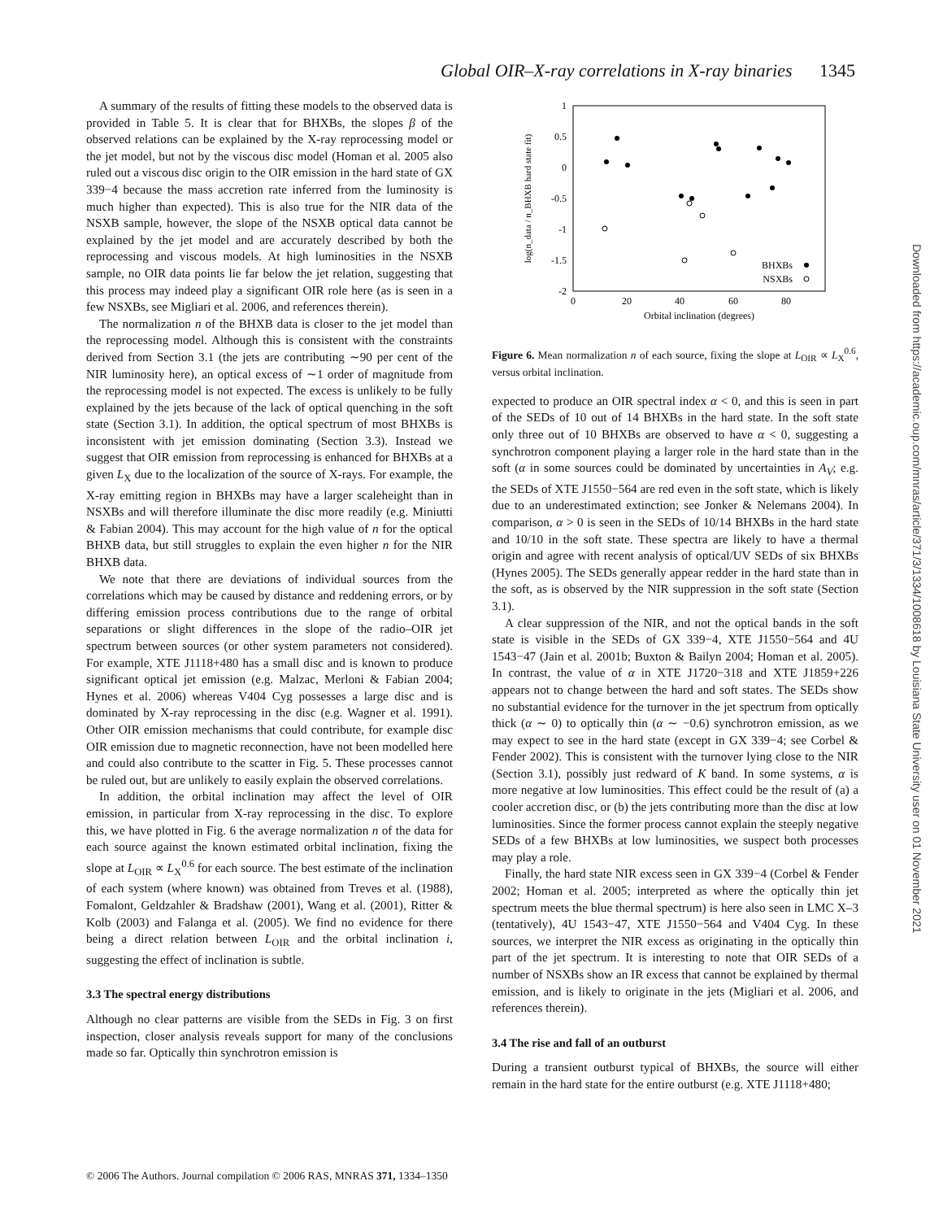Global OIR–X-ray correlations in X-ray binaries 1345
A summary of the results of fitting these models to the observed data is provided in Table 5. It is clear that for BHXBs, the slopes β of the observed relations can be explained by the X-ray reprocessing model or the jet model, but not by the viscous disc model (Homan et al. 2005 also ruled out a viscous disc origin to the OIR emission in the hard state of GX 339−4 because the mass accretion rate inferred from the luminosity is much higher than expected). This is also true for the NIR data of the NSXB sample, however, the slope of the NSXB optical data cannot be explained by the jet model and are accurately described by both the reprocessing and viscous models. At high luminosities in the NSXB sample, no OIR data points lie far below the jet relation, suggesting that this process may indeed play a significant OIR role here (as is seen in a few NSXBs, see Migliari et al. 2006, and references therein).
The normalization n of the BHXB data is closer to the jet model than the reprocessing model. Although this is consistent with the constraints derived from Section 3.1 (the jets are contributing ∼90 per cent of the NIR luminosity here), an optical excess of ∼1 order of magnitude from the reprocessing model is not expected. The excess is unlikely to be fully explained by the jets because of the lack of optical quenching in the soft state (Section 3.1). In addition, the optical spectrum of most BHXBs is inconsistent with jet emission dominating (Section 3.3). Instead we suggest that OIR emission from reprocessing is enhanced for BHXBs at a given L<sub>X</sub> due to the localization of the source of X-rays. For example, the X-ray emitting region in BHXBs may have a larger scaleheight than in NSXBs and will therefore illuminate the disc more readily (e.g. Miniutti & Fabian 2004). This may account for the high value of n for the optical BHXB data, but still struggles to explain the even higher n for the NIR BHXB data.
We note that there are deviations of individual sources from the correlations which may be caused by distance and reddening errors, or by differing emission process contributions due to the range of orbital separations or slight differences in the slope of the radio–OIR jet spectrum between sources (or other system parameters not considered). For example, XTE J1118+480 has a small disc and is known to produce significant optical jet emission (e.g. Malzac, Merloni & Fabian 2004; Hynes et al. 2006) whereas V404 Cyg possesses a large disc and is dominated by X-ray reprocessing in the disc (e.g. Wagner et al. 1991). Other OIR emission mechanisms that could contribute, for example disc OIR emission due to magnetic reconnection, have not been modelled here and could also contribute to the scatter in Fig. 5. These processes cannot be ruled out, but are unlikely to easily explain the observed correlations.
In addition, the orbital inclination may affect the level of OIR emission, in particular from X-ray reprocessing in the disc. To explore this, we have plotted in Fig. 6 the average normalization n of the data for each source against the known estimated orbital inclination, fixing the slope at L<sub>OIR</sub> ∝ L<sub>X</sub><sup>0.6</sup> for each source. The best estimate of the inclination of each system (where known) was obtained from Treves et al. (1988), Fomalont, Geldzahler & Bradshaw (2001), Wang et al. (2001), Ritter & Kolb (2003) and Falanga et al. (2005). We find no evidence for there being a direct relation between L<sub>OIR</sub> and the orbital inclination i, suggesting the effect of inclination is subtle.
3.3 The spectral energy distributions
Although no clear patterns are visible from the SEDs in Fig. 3 on first inspection, closer analysis reveals support for many of the conclusions made so far. Optically thin synchrotron emission is
1
0.5
0
-0.5
-1
-1.5
-2
0
20
40
60
80
Orbital inclination (degrees)
log(n_data / n_BHXB hard state fit)
BHXBs
NSXBs
Figure 6. Mean normalization n of each source, fixing the slope at L<sub>OIR</sub> ∝ L<sub>X</sub><sup>0.6</sup>, versus orbital inclination.
expected to produce an OIR spectral index α < 0, and this is seen in part of the SEDs of 10 out of 14 BHXBs in the hard state. In the soft state only three out of 10 BHXBs are observed to have α < 0, suggesting a synchrotron component playing a larger role in the hard state than in the soft (α in some sources could be dominated by uncertainties in A<sub>V</sub>; e.g. the SEDs of XTE J1550−564 are red even in the soft state, which is likely due to an underestimated extinction; see Jonker & Nelemans 2004). In comparison, α > 0 is seen in the SEDs of 10/14 BHXBs in the hard state and 10/10 in the soft state. These spectra are likely to have a thermal origin and agree with recent analysis of optical/UV SEDs of six BHXBs (Hynes 2005). The SEDs generally appear redder in the hard state than in the soft, as is observed by the NIR suppression in the soft state (Section 3.1).
A clear suppression of the NIR, and not the optical bands in the soft state is visible in the SEDs of GX 339−4, XTE J1550−564 and 4U 1543−47 (Jain et al. 2001b; Buxton & Bailyn 2004; Homan et al. 2005). In contrast, the value of α in XTE J1720−318 and XTE J1859+226 appears not to change between the hard and soft states. The SEDs show no substantial evidence for the turnover in the jet spectrum from optically thick (α ∼ 0) to optically thin (α ∼ −0.6) synchrotron emission, as we may expect to see in the hard state (except in GX 339−4; see Corbel & Fender 2002). This is consistent with the turnover lying close to the NIR (Section 3.1), possibly just redward of K band. In some systems, α is more negative at low luminosities. This effect could be the result of (a) a cooler accretion disc, or (b) the jets contributing more than the disc at low luminosities. Since the former process cannot explain the steeply negative SEDs of a few BHXBs at low luminosities, we suspect both processes may play a role.
Finally, the hard state NIR excess seen in GX 339−4 (Corbel & Fender 2002; Homan et al. 2005; interpreted as where the optically thin jet spectrum meets the blue thermal spectrum) is here also seen in LMC X–3 (tentatively), 4U 1543−47, XTE J1550−564 and V404 Cyg. In these sources, we interpret the NIR excess as originating in the optically thin part of the jet spectrum. It is interesting to note that OIR SEDs of a number of NSXBs show an IR excess that cannot be explained by thermal emission, and is likely to originate in the jets (Migliari et al. 2006, and references therein).
3.4 The rise and fall of an outburst
During a transient outburst typical of BHXBs, the source will either remain in the hard state for the entire outburst (e.g. XTE J1118+480;
© 2006 The Authors. Journal compilation © 2006 RAS, MNRAS 371, 1334–1350
Downloaded from https://academic.oup.com/mnras/article/371/3/1334/1008618 by Louisiana State University user on 01 November 2021